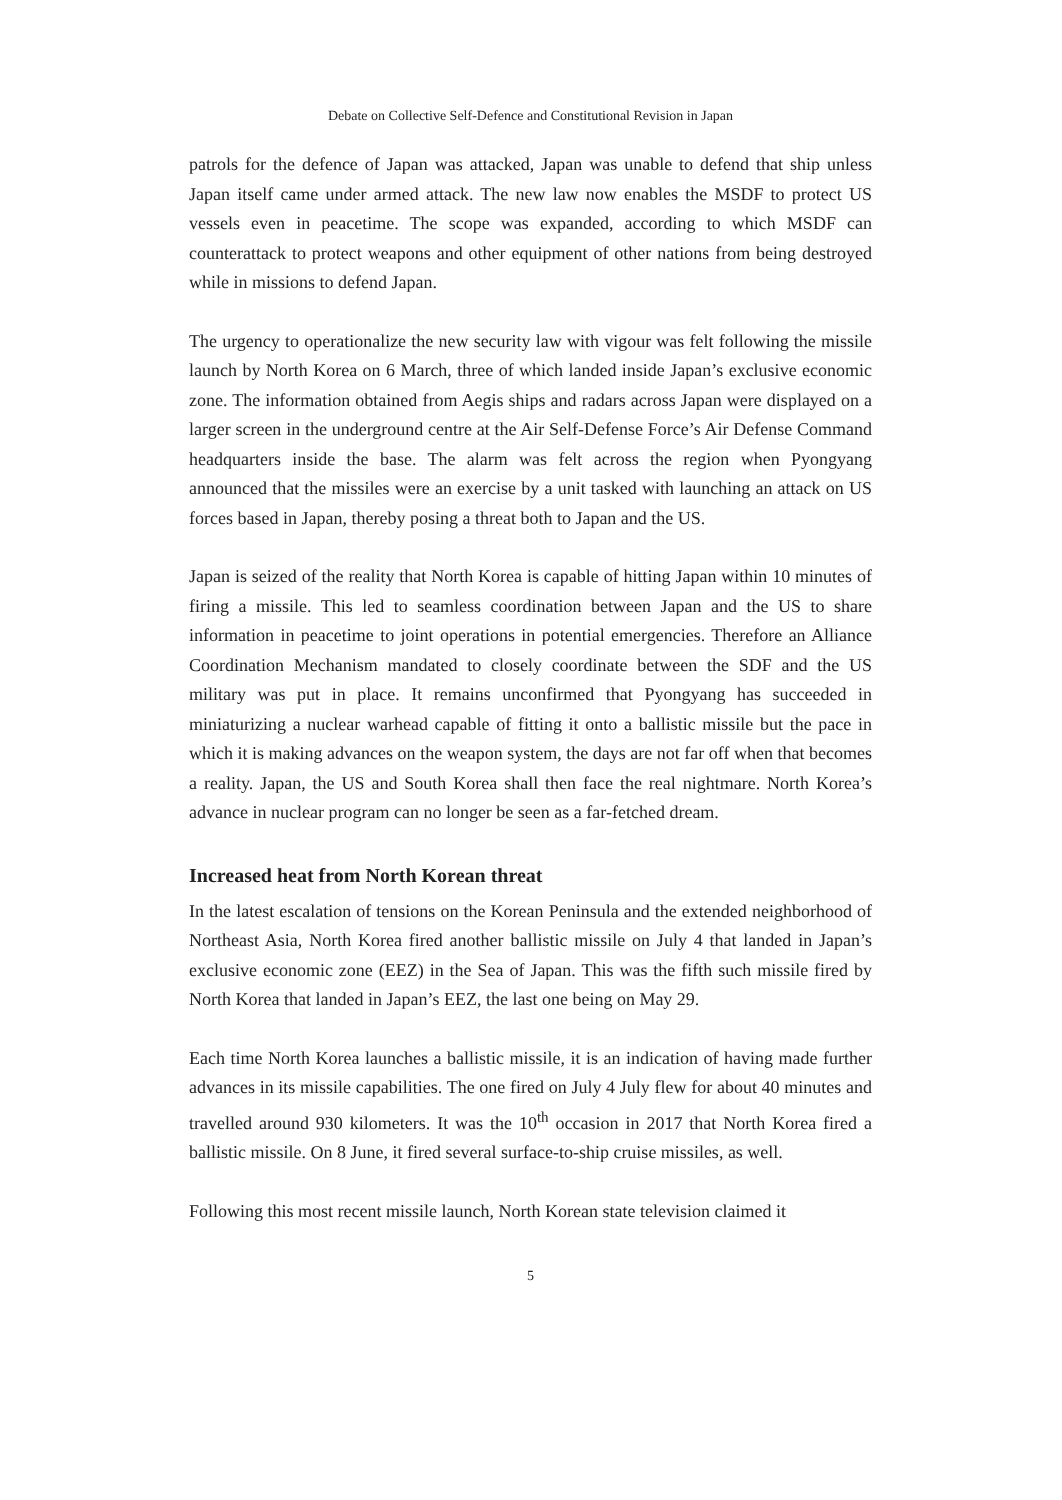Debate on Collective Self-Defence and Constitutional Revision in Japan
patrols for the defence of Japan was attacked, Japan was unable to defend that ship unless Japan itself came under armed attack. The new law now enables the MSDF to protect US vessels even in peacetime. The scope was expanded, according to which MSDF can counterattack to protect weapons and other equipment of other nations from being destroyed while in missions to defend Japan.
The urgency to operationalize the new security law with vigour was felt following the missile launch by North Korea on 6 March, three of which landed inside Japan’s exclusive economic zone. The information obtained from Aegis ships and radars across Japan were displayed on a larger screen in the underground centre at the Air Self-Defense Force’s Air Defense Command headquarters inside the base. The alarm was felt across the region when Pyongyang announced that the missiles were an exercise by a unit tasked with launching an attack on US forces based in Japan, thereby posing a threat both to Japan and the US.
Japan is seized of the reality that North Korea is capable of hitting Japan within 10 minutes of firing a missile. This led to seamless coordination between Japan and the US to share information in peacetime to joint operations in potential emergencies. Therefore an Alliance Coordination Mechanism mandated to closely coordinate between the SDF and the US military was put in place. It remains unconfirmed that Pyongyang has succeeded in miniaturizing a nuclear warhead capable of fitting it onto a ballistic missile but the pace in which it is making advances on the weapon system, the days are not far off when that becomes a reality. Japan, the US and South Korea shall then face the real nightmare. North Korea’s advance in nuclear program can no longer be seen as a far-fetched dream.
Increased heat from North Korean threat
In the latest escalation of tensions on the Korean Peninsula and the extended neighborhood of Northeast Asia, North Korea fired another ballistic missile on July 4 that landed in Japan’s exclusive economic zone (EEZ) in the Sea of Japan. This was the fifth such missile fired by North Korea that landed in Japan’s EEZ, the last one being on May 29.
Each time North Korea launches a ballistic missile, it is an indication of having made further advances in its missile capabilities. The one fired on July 4 July flew for about 40 minutes and travelled around 930 kilometers. It was the 10<sup>th</sup> occasion in 2017 that North Korea fired a ballistic missile. On 8 June, it fired several surface-to-ship cruise missiles, as well.
Following this most recent missile launch, North Korean state television claimed it
5